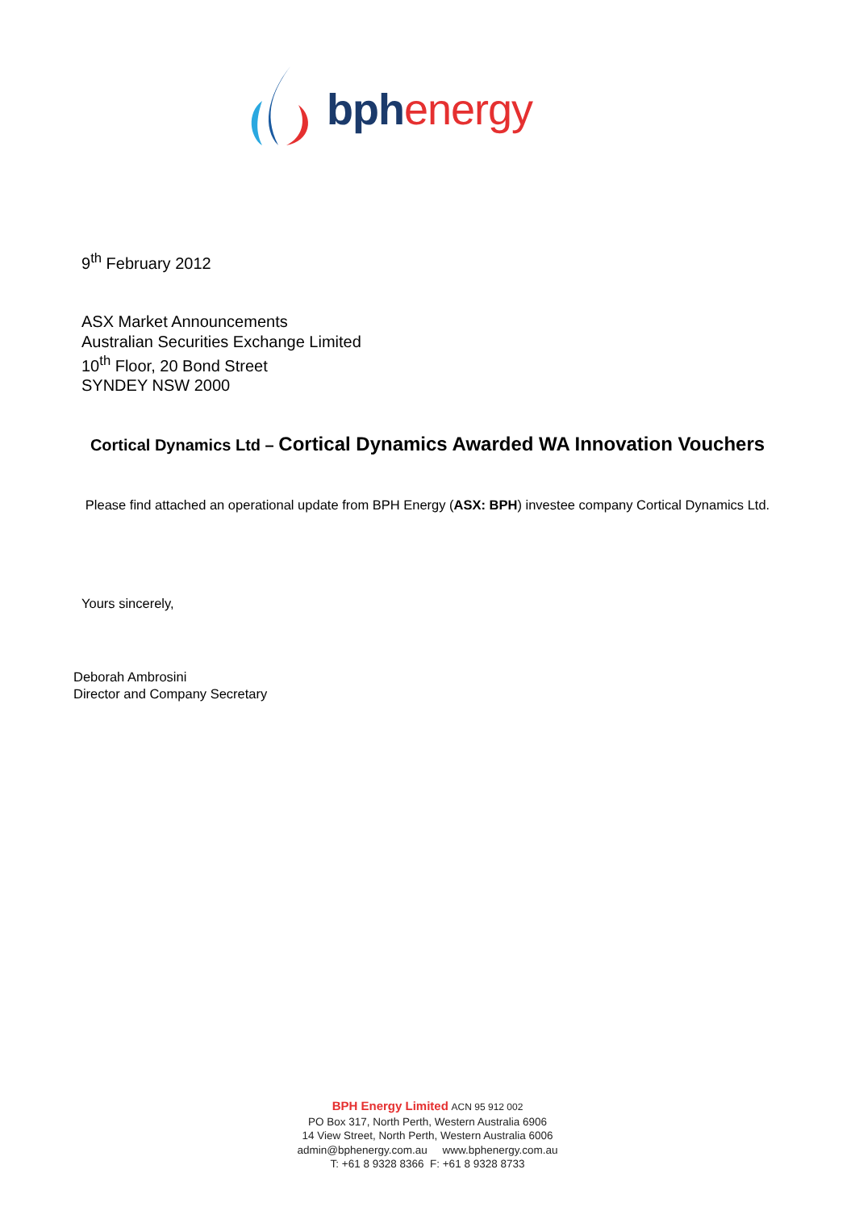bph energy
9<sup>th</sup> February 2012
ASX Market Announcements
Australian Securities Exchange Limited
10<sup>th</sup> Floor, 20 Bond Street
SYNDEY NSW 2000
Cortical Dynamics Ltd – Cortical Dynamics Awarded WA Innovation Vouchers
Please find attached an operational update from BPH Energy (ASX: BPH) investee company Cortical Dynamics Ltd.
Yours sincerely,
Deborah Ambrosini
Director and Company Secretary
BPH Energy Limited ACN 95 912 002
PO Box 317, North Perth, Western Australia 6906
14 View Street, North Perth, Western Australia 6006
admin@bphenergy.com.au www.bphenergy.com.au
T: +61 8 9328 8366 F: +61 8 9328 8733